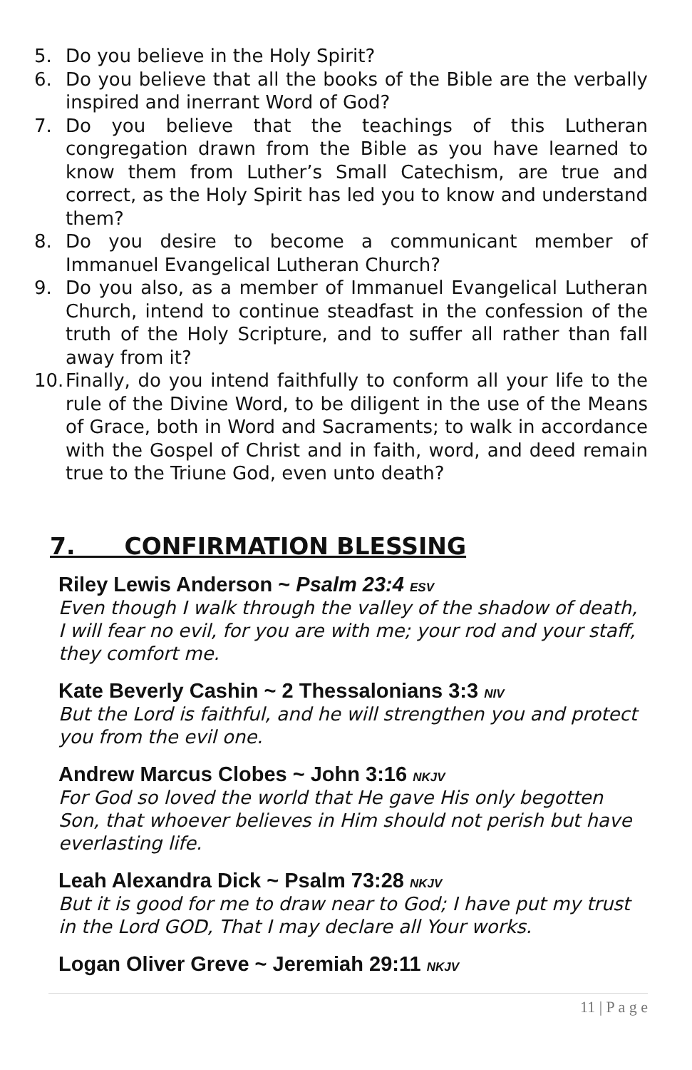5. Do you believe in the Holy Spirit?
6. Do you believe that all the books of the Bible are the verbally inspired and inerrant Word of God?
7. Do you believe that the teachings of this Lutheran congregation drawn from the Bible as you have learned to know them from Luther’s Small Catechism, are true and correct, as the Holy Spirit has led you to know and understand them?
8. Do you desire to become a communicant member of Immanuel Evangelical Lutheran Church?
9. Do you also, as a member of Immanuel Evangelical Lutheran Church, intend to continue steadfast in the confession of the truth of the Holy Scripture, and to suffer all rather than fall away from it?
10. Finally, do you intend faithfully to conform all your life to the rule of the Divine Word, to be diligent in the use of the Means of Grace, both in Word and Sacraments; to walk in accordance with the Gospel of Christ and in faith, word, and deed remain true to the Triune God, even unto death?
7. CONFIRMATION BLESSING
Riley Lewis Anderson ~ Psalm 23:4 ESV
Even though I walk through the valley of the shadow of death, I will fear no evil, for you are with me; your rod and your staff, they comfort me.
Kate Beverly Cashin ~ 2 Thessalonians 3:3 NIV
But the Lord is faithful, and he will strengthen you and protect you from the evil one.
Andrew Marcus Clobes ~ John 3:16 NKJV
For God so loved the world that He gave His only begotten Son, that whoever believes in Him should not perish but have everlasting life.
Leah Alexandra Dick ~ Psalm 73:28 NKJV
But it is good for me to draw near to God; I have put my trust in the Lord GOD, That I may declare all Your works.
Logan Oliver Greve ~ Jeremiah 29:11 NKJV
11 | P a g e